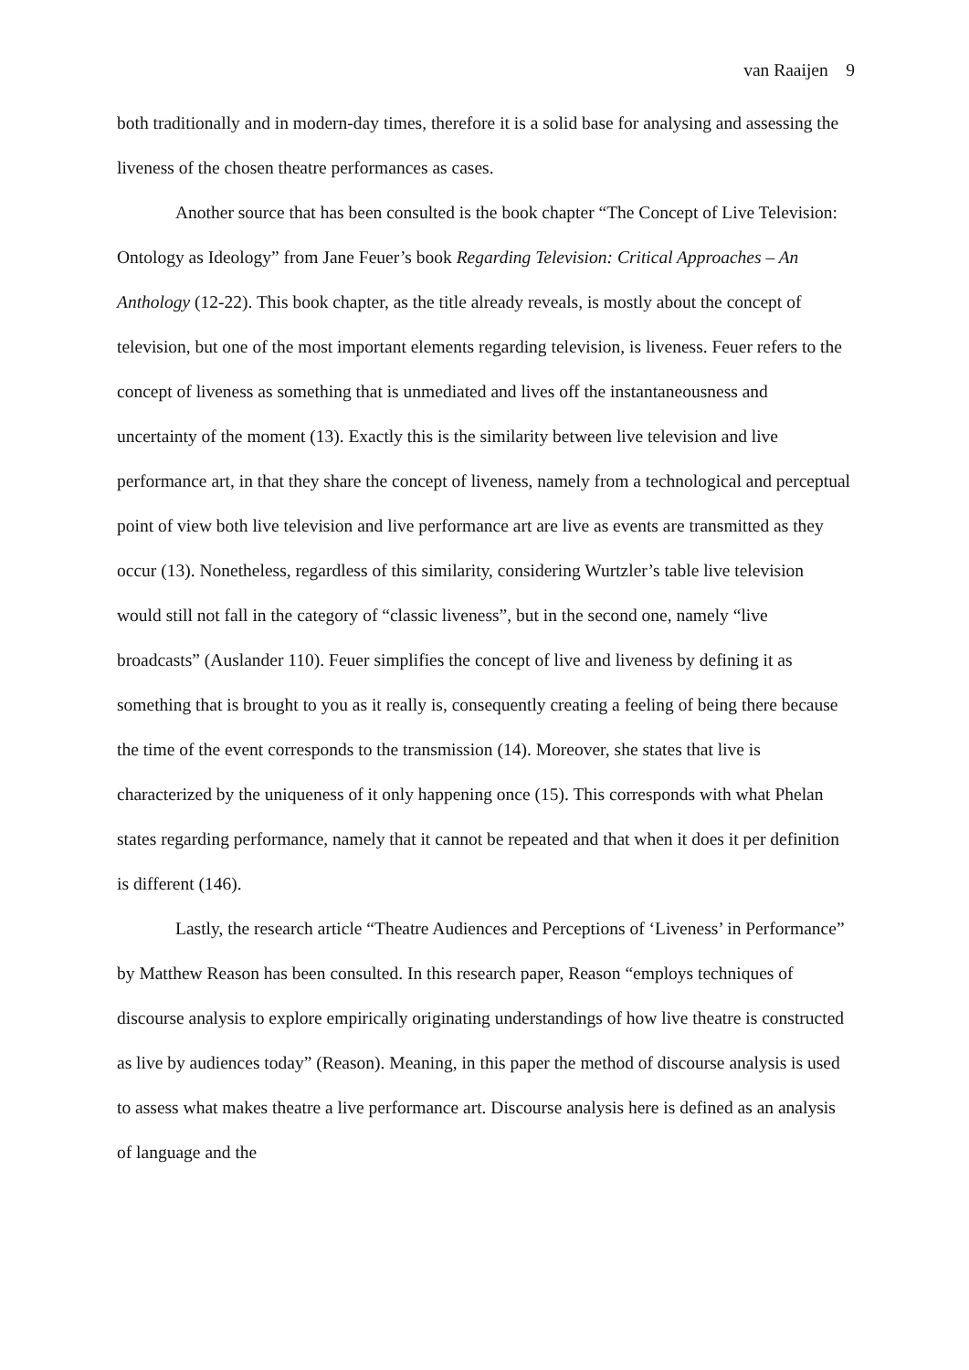van Raaijen 9
both traditionally and in modern-day times, therefore it is a solid base for analysing and assessing the liveness of the chosen theatre performances as cases.
Another source that has been consulted is the book chapter “The Concept of Live Television: Ontology as Ideology” from Jane Feuer’s book Regarding Television: Critical Approaches – An Anthology (12-22). This book chapter, as the title already reveals, is mostly about the concept of television, but one of the most important elements regarding television, is liveness. Feuer refers to the concept of liveness as something that is unmediated and lives off the instantaneousness and uncertainty of the moment (13). Exactly this is the similarity between live television and live performance art, in that they share the concept of liveness, namely from a technological and perceptual point of view both live television and live performance art are live as events are transmitted as they occur (13). Nonetheless, regardless of this similarity, considering Wurtzler’s table live television would still not fall in the category of “classic liveness”, but in the second one, namely “live broadcasts” (Auslander 110). Feuer simplifies the concept of live and liveness by defining it as something that is brought to you as it really is, consequently creating a feeling of being there because the time of the event corresponds to the transmission (14). Moreover, she states that live is characterized by the uniqueness of it only happening once (15). This corresponds with what Phelan states regarding performance, namely that it cannot be repeated and that when it does it per definition is different (146).
Lastly, the research article “Theatre Audiences and Perceptions of ‘Liveness’ in Performance” by Matthew Reason has been consulted. In this research paper, Reason “employs techniques of discourse analysis to explore empirically originating understandings of how live theatre is constructed as live by audiences today” (Reason). Meaning, in this paper the method of discourse analysis is used to assess what makes theatre a live performance art. Discourse analysis here is defined as an analysis of language and the